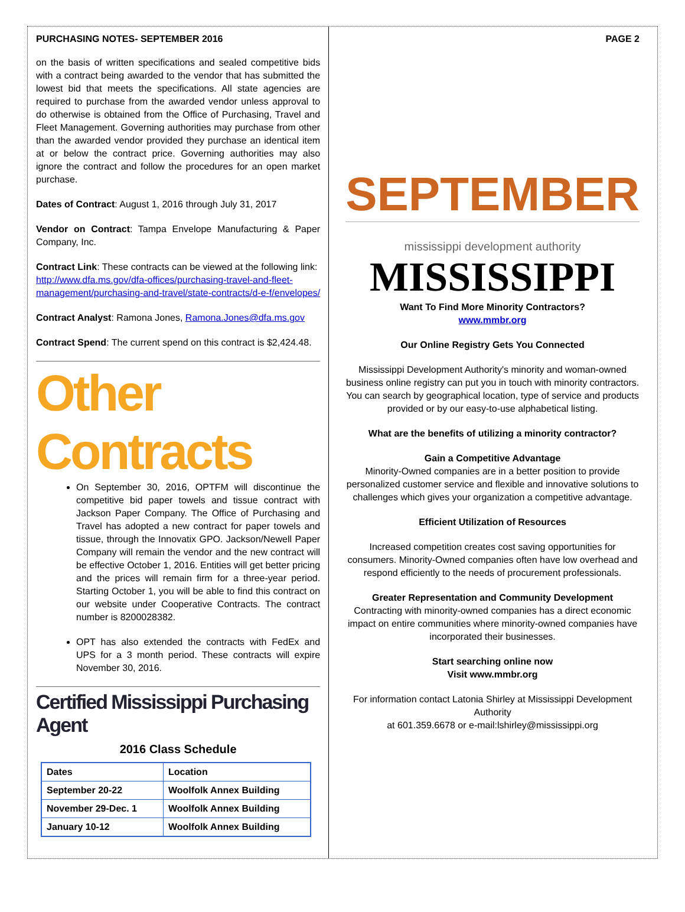PURCHASING NOTES- SEPTEMBER 2016
on the basis of written specifications and sealed competitive bids with a contract being awarded to the vendor that has submitted the lowest bid that meets the specifications. All state agencies are required to purchase from the awarded vendor unless approval to do otherwise is obtained from the Office of Purchasing, Travel and Fleet Management. Governing authorities may purchase from other than the awarded vendor provided they purchase an identical item at or below the contract price. Governing authorities may also ignore the contract and follow the procedures for an open market purchase.
Dates of Contract: August 1, 2016 through July 31, 2017
Vendor on Contract: Tampa Envelope Manufacturing & Paper Company, Inc.
Contract Link: These contracts can be viewed at the following link: http://www.dfa.ms.gov/dfa-offices/purchasing-travel-and-fleet-management/purchasing-and-travel/state-contracts/d-e-f/envelopes/
Contract Analyst: Ramona Jones, Ramona.Jones@dfa.ms.gov
Contract Spend: The current spend on this contract is $2,424.48.
Other Contracts
On September 30, 2016, OPTFM will discontinue the competitive bid paper towels and tissue contract with Jackson Paper Company. The Office of Purchasing and Travel has adopted a new contract for paper towels and tissue, through the Innovatix GPO. Jackson/Newell Paper Company will remain the vendor and the new contract will be effective October 1, 2016. Entities will get better pricing and the prices will remain firm for a three-year period. Starting October 1, you will be able to find this contract on our website under Cooperative Contracts. The contract number is 8200028382.
OPT has also extended the contracts with FedEx and UPS for a 3 month period. These contracts will expire November 30, 2016.
Certified Mississippi Purchasing Agent
2016 Class Schedule
| Dates | Location |
| September 20-22 | Woolfolk Annex Building |
| November 29-Dec. 1 | Woolfolk Annex Building |
| January 10-12 | Woolfolk Annex Building |
PAGE 2
SEPTEMBER
mississippi development authority
MISSISSIPPI
Want To Find More Minority Contractors?
www.mmbr.org
Our Online Registry Gets You Connected
Mississippi Development Authority's minority and woman-owned business online registry can put you in touch with minority contractors. You can search by geographical location, type of service and products provided or by our easy-to-use alphabetical listing.
What are the benefits of utilizing a minority contractor?
Gain a Competitive Advantage
Minority-Owned companies are in a better position to provide personalized customer service and flexible and innovative solutions to challenges which gives your organization a competitive advantage.
Efficient Utilization of Resources
Increased competition creates cost saving opportunities for consumers. Minority-Owned companies often have low overhead and respond efficiently to the needs of procurement professionals.
Greater Representation and Community Development
Contracting with minority-owned companies has a direct economic impact on entire communities where minority-owned companies have incorporated their businesses.
Start searching online now
Visit www.mmbr.org
For information contact Latonia Shirley at Mississippi Development Authority
at 601.359.6678 or e-mail:lshirley@mississippi.org